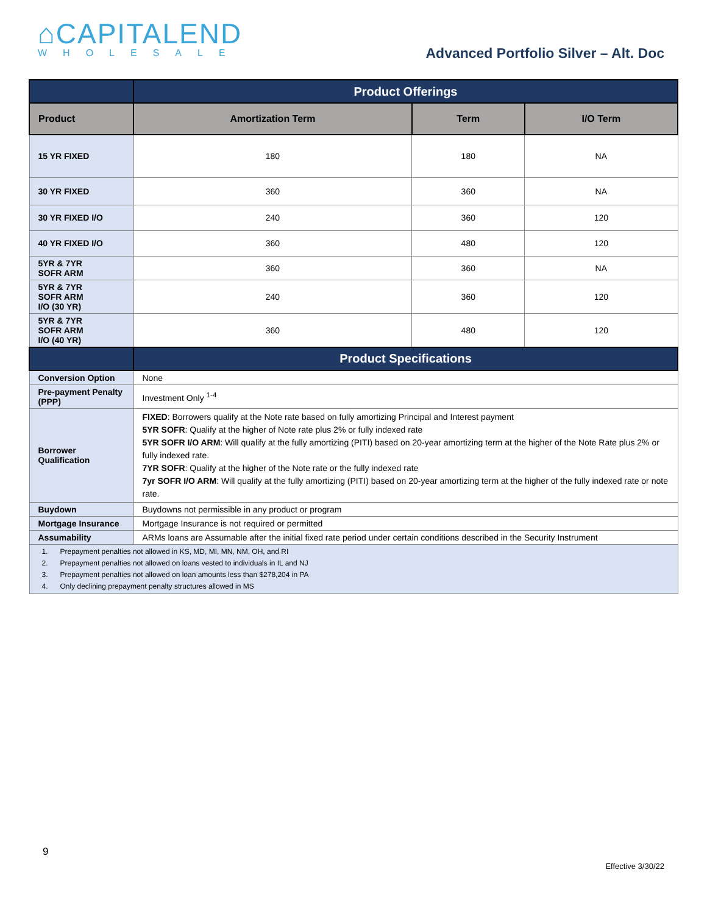⌂CAPITALEND
WHOLESALE
Advanced Portfolio Silver – Alt. Doc
| | Product Offerings | | |
| Product | Amortization Term | Term | I/O Term |
| 15 YR FIXED | 180 | 180 | NA |
| 30 YR FIXED | 360 | 360 | NA |
| 30 YR FIXED I/O | 240 | 360 | 120 |
| 40 YR FIXED I/O | 360 | 480 | 120 |
| 5YR & 7YR SOFR ARM | 360 | 360 | NA |
| 5YR & 7YR SOFR ARM I/O (30 YR) | 240 | 360 | 120 |
| 5YR & 7YR SOFR ARM I/O (40 YR) | 360 | 480 | 120 |
| | Product Specifications | | |
| Conversion Option | None | | |
| Pre-payment Penalty (PPP) | Investment Only <sup>1-4</sup> | | |
| Borrower Qualification | FIXED : Borrowers qualify at the Note rate based on fully amortizing Principal and Interest payment 5YR SOFR : Qualify at the higher of Note rate plus 2% or fully indexed rate 5YR SOFR I/O ARM : Will qualify at the fully amortizing (PITI) based on 20-year amortizing term at the higher of the Note Rate plus 2% or fully indexed rate. 7YR SOFR : Qualify at the higher of the Note rate or the fully indexed rate 7yr SOFR I/O ARM : Will qualify at the fully amortizing (PITI) based on 20-year amortizing term at the higher of the fully indexed rate or note rate. | | |
| Buydown | Buydowns not permissible in any product or program | | |
| Mortgage Insurance | Mortgage Insurance is not required or permitted | | |
| Assumability | ARMs loans are Assumable after the initial fixed rate period under certain conditions described in the Security Instrument | | |
| 1. Prepayment penalties not allowed in KS, MD, MI, MN, NM, OH, and RI 2. Prepayment penalties not allowed on loans vested to individuals in IL and NJ 3. Prepayment penalties not allowed on loan amounts less than $278,204 in PA 4. Only declining prepayment penalty structures allowed in MS | | | |
9
Effective 3/30/22